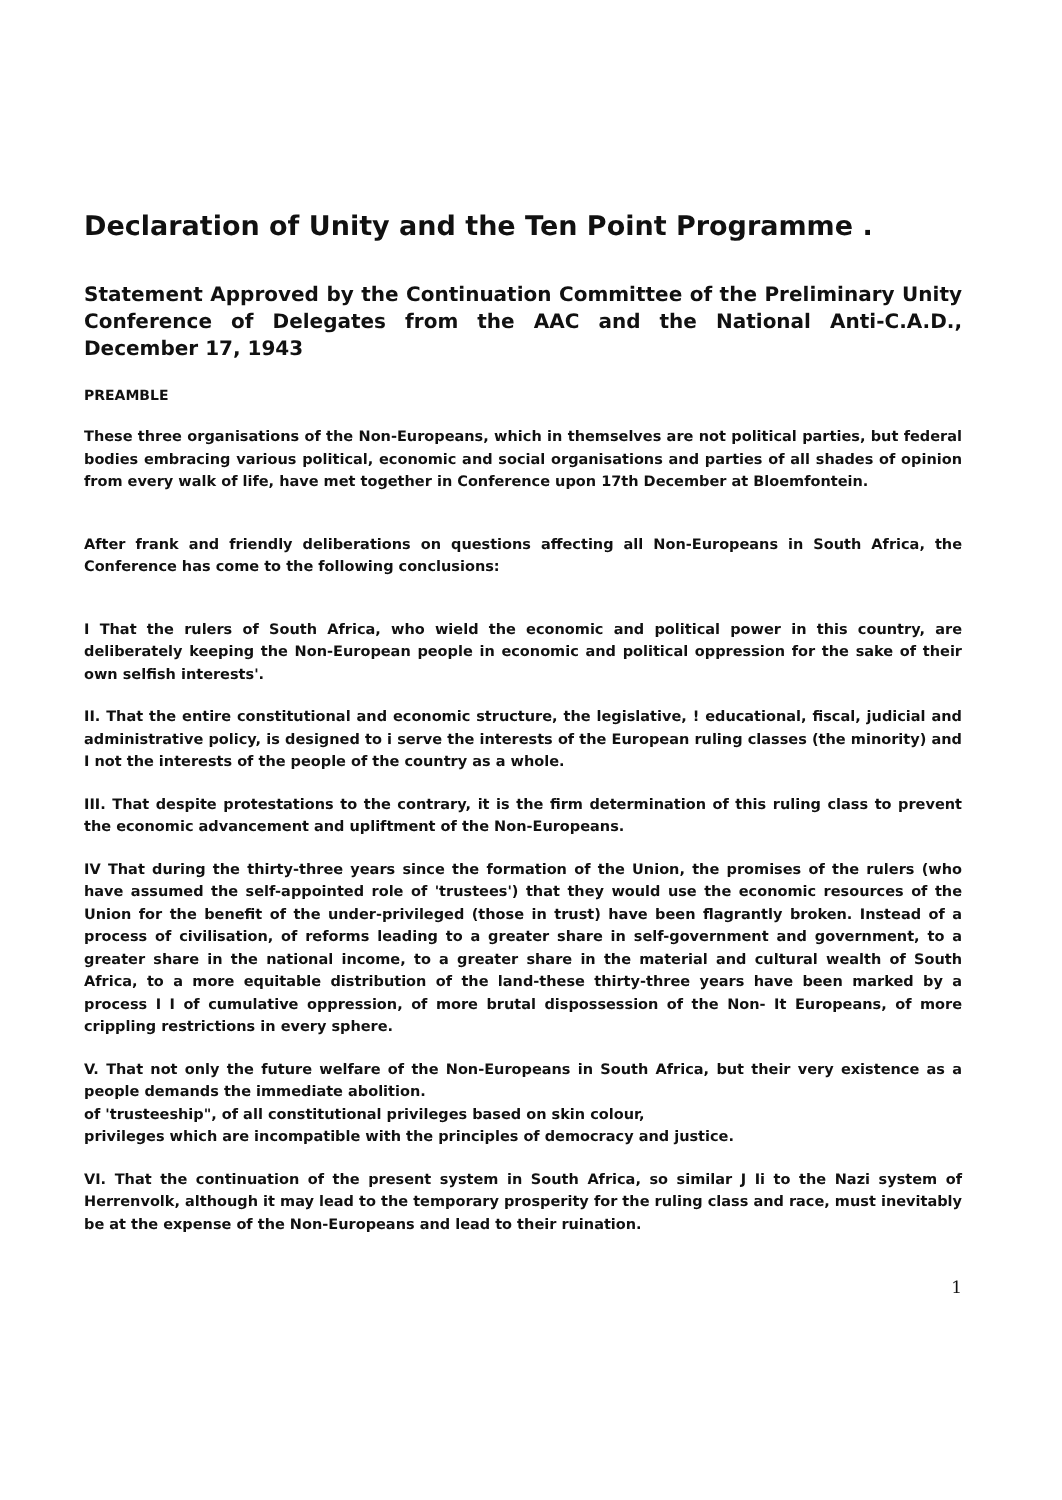Declaration of Unity and the Ten Point Programme .
Statement Approved by the Continuation Committee of the Preliminary Unity Conference of Delegates from the AAC and the National Anti-C.A.D., December 17, 1943
PREAMBLE
These three organisations of the Non-Europeans, which in themselves are not political parties, but federal bodies embracing various political, economic and social organisations and parties of all shades of opinion from every walk of life, have met together in Conference upon 17th December at Bloemfontein.
After frank and friendly deliberations on questions affecting all Non-Europeans in South Africa, the Conference has come to the following conclusions:
I That the rulers of South Africa, who wield the economic and political power in this country, are deliberately keeping the Non-European people in economic and political oppression for the sake of their own selfish interests'.
II. That the entire constitutional and economic structure, the legislative, ! educational, fiscal, judicial and administrative policy, is designed to i serve the interests of the European ruling classes (the minority) and I not the interests of the people of the country as a whole.
III. That despite protestations to the contrary, it is the firm determination of this ruling class to prevent the economic advancement and upliftment of the Non-Europeans.
IV That during the thirty-three years since the formation of the Union, the promises of the rulers (who have assumed the self-appointed role of 'trustees') that they would use the economic resources of the Union for the benefit of the under-privileged (those in trust) have been flagrantly broken. Instead of a process of civilisation, of reforms leading to a greater share in self-government and government, to a greater share in the national income, to a greater share in the material and cultural wealth of South Africa, to a more equitable distribution of the land-these thirty-three years have been marked by a process I I of cumulative oppression, of more brutal dispossession of the Non- It Europeans, of more crippling restrictions in every sphere.
V. That not only the future welfare of the Non-Europeans in South Africa, but their very existence as a people demands the immediate abolition.
of 'trusteeship", of all constitutional privileges based on skin colour,
privileges which are incompatible with the principles of democracy and justice.
VI. That the continuation of the present system in South Africa, so similar J Ii to the Nazi system of Herrenvolk, although it may lead to the temporary prosperity for the ruling class and race, must inevitably be at the expense of the Non-Europeans and lead to their ruination.
1